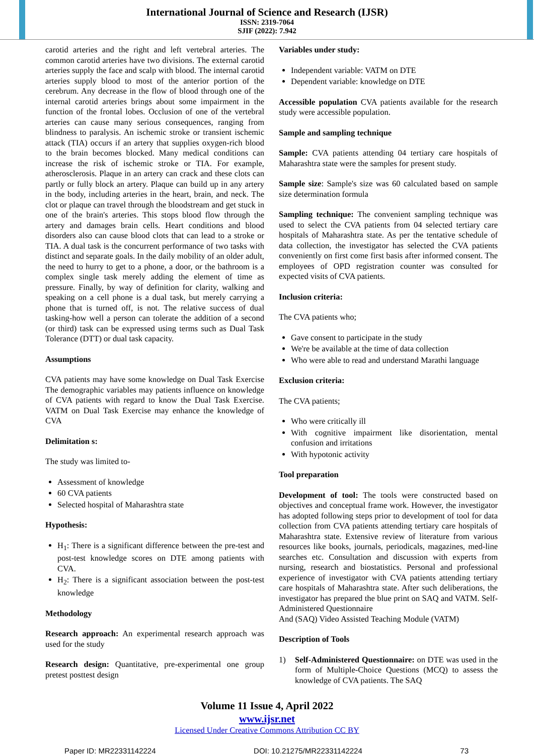International Journal of Science and Research (IJSR)
ISSN: 2319-7064
SJIF (2022): 7.942
carotid arteries and the right and left vertebral arteries. The common carotid arteries have two divisions. The external carotid arteries supply the face and scalp with blood. The internal carotid arteries supply blood to most of the anterior portion of the cerebrum. Any decrease in the flow of blood through one of the internal carotid arteries brings about some impairment in the function of the frontal lobes. Occlusion of one of the vertebral arteries can cause many serious consequences, ranging from blindness to paralysis. An ischemic stroke or transient ischemic attack (TIA) occurs if an artery that supplies oxygen-rich blood to the brain becomes blocked. Many medical conditions can increase the risk of ischemic stroke or TIA. For example, atherosclerosis. Plaque in an artery can crack and these clots can partly or fully block an artery. Plaque can build up in any artery in the body, including arteries in the heart, brain, and neck. The clot or plaque can travel through the bloodstream and get stuck in one of the brain's arteries. This stops blood flow through the artery and damages brain cells. Heart conditions and blood disorders also can cause blood clots that can lead to a stroke or TIA. A dual task is the concurrent performance of two tasks with distinct and separate goals. In the daily mobility of an older adult, the need to hurry to get to a phone, a door, or the bathroom is a complex single task merely adding the element of time as pressure. Finally, by way of definition for clarity, walking and speaking on a cell phone is a dual task, but merely carrying a phone that is turned off, is not. The relative success of dual tasking-how well a person can tolerate the addition of a second (or third) task can be expressed using terms such as Dual Task Tolerance (DTT) or dual task capacity.
Assumptions
CVA patients may have some knowledge on Dual Task Exercise The demographic variables may patients influence on knowledge of CVA patients with regard to know the Dual Task Exercise. VATM on Dual Task Exercise may enhance the knowledge of CVA
Delimitation s:
The study was limited to-
Assessment of knowledge
60 CVA patients
Selected hospital of Maharashtra state
Hypothesis:
H<sub>1</sub>: There is a significant difference between the pre-test and post-test knowledge scores on DTE among patients with CVA.
H<sub>2</sub>: There is a significant association between the post-test knowledge
Methodology
Research approach: An experimental research approach was used for the study
Research design: Quantitative, pre-experimental one group pretest posttest design
Variables under study:
Independent variable: VATM on DTE
Dependent variable: knowledge on DTE
Accessible population CVA patients available for the research study were accessible population.
Sample and sampling technique
Sample: CVA patients attending 04 tertiary care hospitals of Maharashtra state were the samples for present study.
Sample size: Sample's size was 60 calculated based on sample size determination formula
Sampling technique: The convenient sampling technique was used to select the CVA patients from 04 selected tertiary care hospitals of Maharashtra state. As per the tentative schedule of data collection, the investigator has selected the CVA patients conveniently on first come first basis after informed consent. The employees of OPD registration counter was consulted for expected visits of CVA patients.
Inclusion criteria:
The CVA patients who;
Gave consent to participate in the study
We're be available at the time of data collection
Who were able to read and understand Marathi language
Exclusion criteria:
The CVA patients;
Who were critically ill
With cognitive impairment like disorientation, mental confusion and irritations
With hypotonic activity
Tool preparation
Development of tool: The tools were constructed based on objectives and conceptual frame work. However, the investigator has adopted following steps prior to development of tool for data collection from CVA patients attending tertiary care hospitals of Maharashtra state. Extensive review of literature from various resources like books, journals, periodicals, magazines, med-line searches etc. Consultation and discussion with experts from nursing, research and biostatistics. Personal and professional experience of investigator with CVA patients attending tertiary care hospitals of Maharashtra state. After such deliberations, the investigator has prepared the blue print on SAQ and VATM. Self-Administered Questionnaire
And (SAQ) Video Assisted Teaching Module (VATM)
Description of Tools
1) Self-Administered Questionnaire: on DTE was used in the form of Multiple-Choice Questions (MCQ) to assess the knowledge of CVA patients. The SAQ
Volume 11 Issue 4, April 2022
www.ijsr.net
Licensed Under Creative Commons Attribution CC BY
Paper ID: MR22331142224 DOI: 10.21275/MR22331142224 73